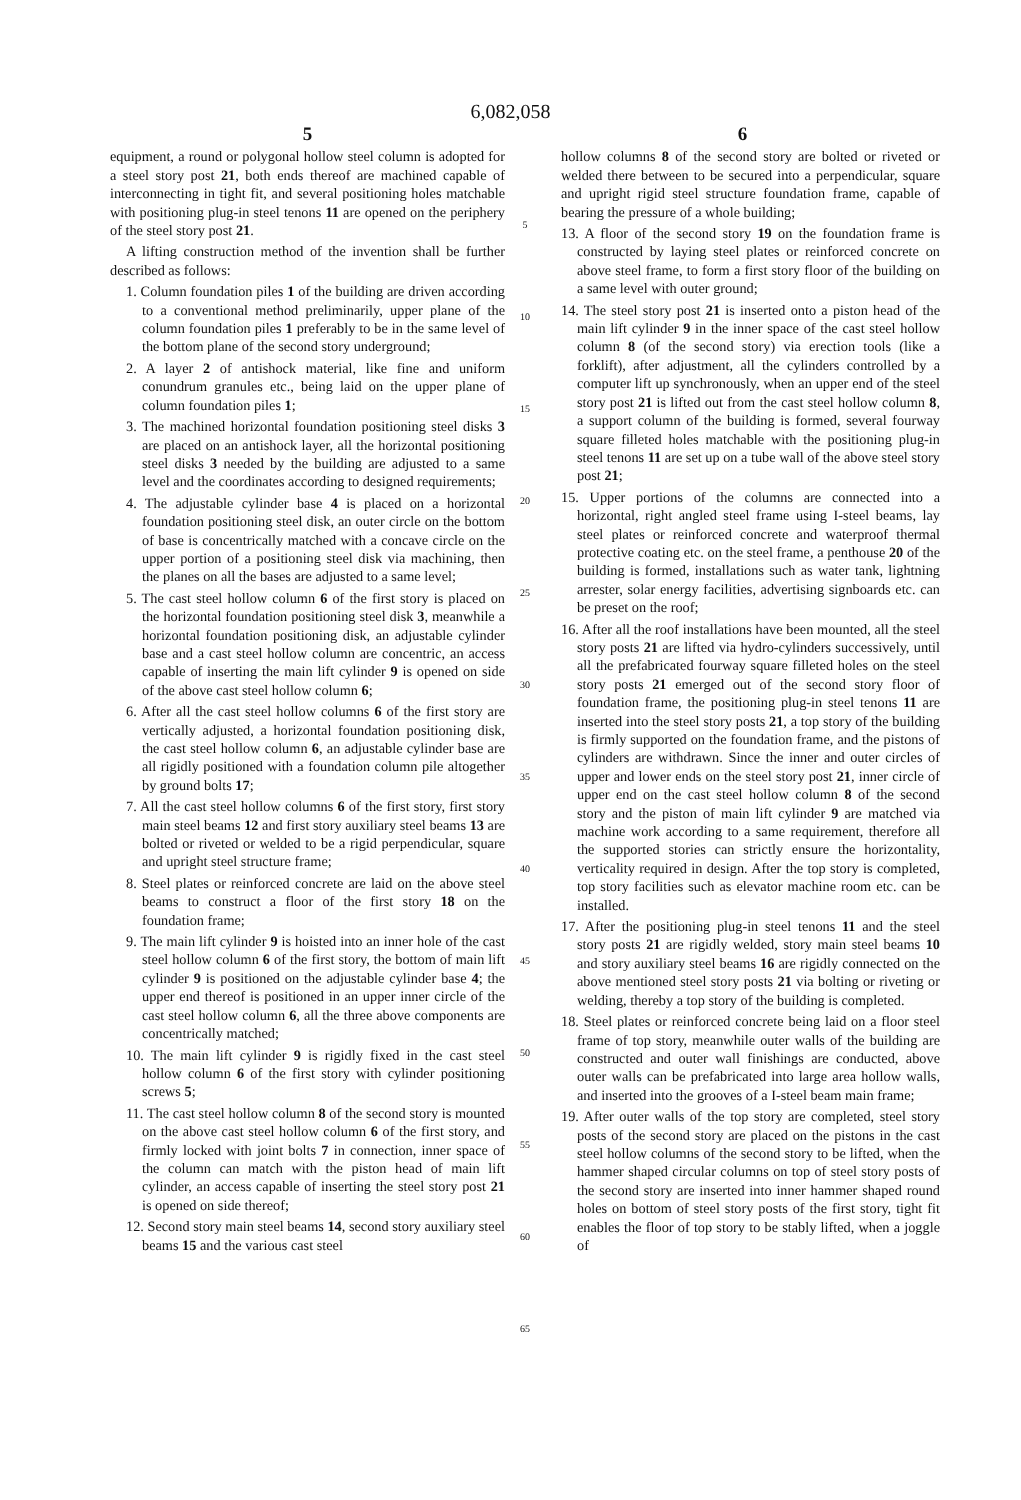6,082,058
5
equipment, a round or polygonal hollow steel column is adopted for a steel story post 21, both ends thereof are machined capable of interconnecting in tight fit, and several positioning holes matchable with positioning plug-in steel tenons 11 are opened on the periphery of the steel story post 21.
A lifting construction method of the invention shall be further described as follows:
1. Column foundation piles 1 of the building are driven according to a conventional method preliminarily, upper plane of the column foundation piles 1 preferably to be in the same level of the bottom plane of the second story underground;
2. A layer 2 of antishock material, like fine and uniform conundrum granules etc., being laid on the upper plane of column foundation piles 1;
3. The machined horizontal foundation positioning steel disks 3 are placed on an antishock layer, all the horizontal positioning steel disks 3 needed by the building are adjusted to a same level and the coordinates according to designed requirements;
4. The adjustable cylinder base 4 is placed on a horizontal foundation positioning steel disk, an outer circle on the bottom of base is concentrically matched with a concave circle on the upper portion of a positioning steel disk via machining, then the planes on all the bases are adjusted to a same level;
5. The cast steel hollow column 6 of the first story is placed on the horizontal foundation positioning steel disk 3, meanwhile a horizontal foundation positioning disk, an adjustable cylinder base and a cast steel hollow column are concentric, an access capable of inserting the main lift cylinder 9 is opened on side of the above cast steel hollow column 6;
6. After all the cast steel hollow columns 6 of the first story are vertically adjusted, a horizontal foundation positioning disk, the cast steel hollow column 6, an adjustable cylinder base are all rigidly positioned with a foundation column pile altogether by ground bolts 17;
7. All the cast steel hollow columns 6 of the first story, first story main steel beams 12 and first story auxiliary steel beams 13 are bolted or riveted or welded to be a rigid perpendicular, square and upright steel structure frame;
8. Steel plates or reinforced concrete are laid on the above steel beams to construct a floor of the first story 18 on the foundation frame;
9. The main lift cylinder 9 is hoisted into an inner hole of the cast steel hollow column 6 of the first story, the bottom of main lift cylinder 9 is positioned on the adjustable cylinder base 4; the upper end thereof is positioned in an upper inner circle of the cast steel hollow column 6, all the three above components are concentrically matched;
10. The main lift cylinder 9 is rigidly fixed in the cast steel hollow column 6 of the first story with cylinder positioning screws 5;
11. The cast steel hollow column 8 of the second story is mounted on the above cast steel hollow column 6 of the first story, and firmly locked with joint bolts 7 in connection, inner space of the column can match with the piston head of main lift cylinder, an access capable of inserting the steel story post 21 is opened on side thereof;
12. Second story main steel beams 14, second story auxiliary steel beams 15 and the various cast steel
5
10
15
20
25
30
35
40
45
50
55
60
65
6
hollow columns 8 of the second story are bolted or riveted or welded there between to be secured into a perpendicular, square and upright rigid steel structure foundation frame, capable of bearing the pressure of a whole building;
13. A floor of the second story 19 on the foundation frame is constructed by laying steel plates or reinforced concrete on above steel frame, to form a first story floor of the building on a same level with outer ground;
14. The steel story post 21 is inserted onto a piston head of the main lift cylinder 9 in the inner space of the cast steel hollow column 8 (of the second story) via erection tools (like a forklift), after adjustment, all the cylinders controlled by a computer lift up synchronously, when an upper end of the steel story post 21 is lifted out from the cast steel hollow column 8, a support column of the building is formed, several fourway square filleted holes matchable with the positioning plug-in steel tenons 11 are set up on a tube wall of the above steel story post 21;
15. Upper portions of the columns are connected into a horizontal, right angled steel frame using I-steel beams, lay steel plates or reinforced concrete and waterproof thermal protective coating etc. on the steel frame, a penthouse 20 of the building is formed, installations such as water tank, lightning arrester, solar energy facilities, advertising signboards etc. can be preset on the roof;
16. After all the roof installations have been mounted, all the steel story posts 21 are lifted via hydro-cylinders successively, until all the prefabricated fourway square filleted holes on the steel story posts 21 emerged out of the second story floor of foundation frame, the positioning plug-in steel tenons 11 are inserted into the steel story posts 21, a top story of the building is firmly supported on the foundation frame, and the pistons of cylinders are withdrawn. Since the inner and outer circles of upper and lower ends on the steel story post 21, inner circle of upper end on the cast steel hollow column 8 of the second story and the piston of main lift cylinder 9 are matched via machine work according to a same requirement, therefore all the supported stories can strictly ensure the horizontality, verticality required in design. After the top story is completed, top story facilities such as elevator machine room etc. can be installed.
17. After the positioning plug-in steel tenons 11 and the steel story posts 21 are rigidly welded, story main steel beams 10 and story auxiliary steel beams 16 are rigidly connected on the above mentioned steel story posts 21 via bolting or riveting or welding, thereby a top story of the building is completed.
18. Steel plates or reinforced concrete being laid on a floor steel frame of top story, meanwhile outer walls of the building are constructed and outer wall finishings are conducted, above outer walls can be prefabricated into large area hollow walls, and inserted into the grooves of a I-steel beam main frame;
19. After outer walls of the top story are completed, steel story posts of the second story are placed on the pistons in the cast steel hollow columns of the second story to be lifted, when the hammer shaped circular columns on top of steel story posts of the second story are inserted into inner hammer shaped round holes on bottom of steel story posts of the first story, tight fit enables the floor of top story to be stably lifted, when a joggle of